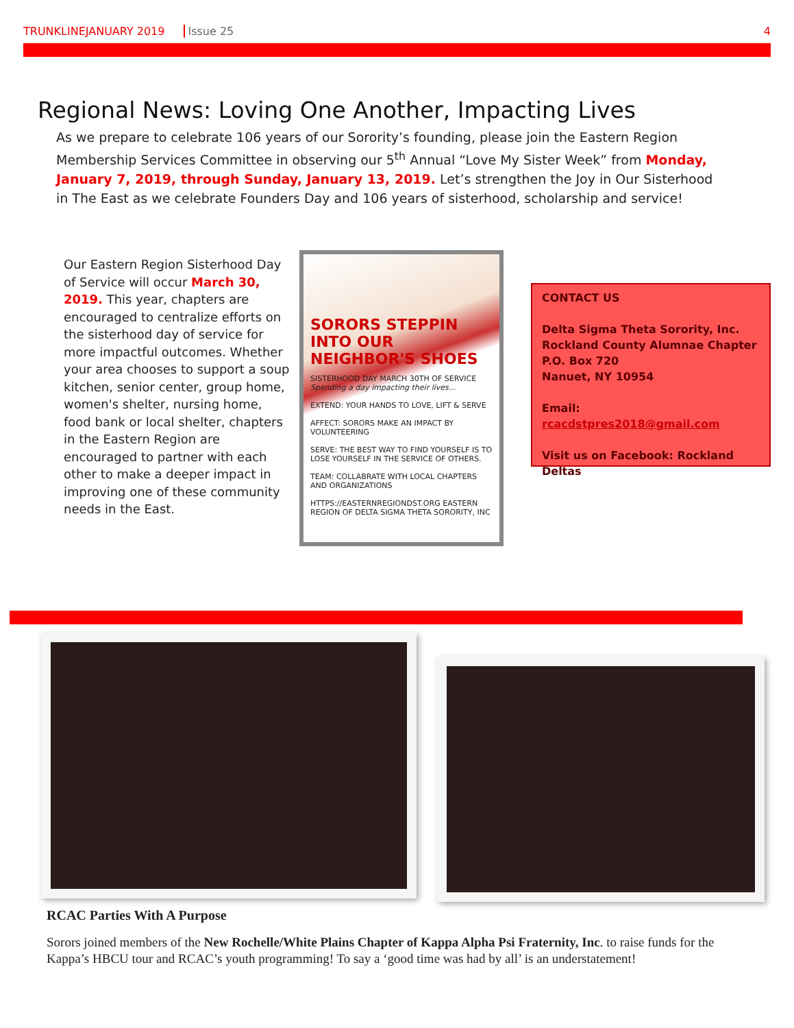TRUNKLINEJANUARY 2019 Issue 25 4
Regional News: Loving One Another, Impacting Lives
As we prepare to celebrate 106 years of our Sorority’s founding, please join the Eastern Region Membership Services Committee in observing our 5<sup>th</sup> Annual “Love My Sister Week” from Monday, January 7, 2019, through Sunday, January 13, 2019. Let’s strengthen the Joy in Our Sisterhood in The East as we celebrate Founders Day and 106 years of sisterhood, scholarship and service!
Our Eastern Region Sisterhood Day of Service will occur March 30, 2019. This year, chapters are encouraged to centralize efforts on the sisterhood day of service for more impactful outcomes. Whether your area chooses to support a soup kitchen, senior center, group home, women's shelter, nursing home, food bank or local shelter, chapters in the Eastern Region are encouraged to partner with each other to make a deeper impact in improving one of these community needs in the East.
SORORS STEPPIN INTO OUR NEIGHBOR'S SHOES
SISTERHOOD DAY MARCH 30TH OF SERVICE
Spending a day impacting their lives...
EXTEND: YOUR HANDS TO LOVE, LIFT & SERVE
AFFECT: SORORS MAKE AN IMPACT BY VOLUNTEERING
SERVE: THE BEST WAY TO FIND YOURSELF IS TO LOSE YOURSELF IN THE SERVICE OF OTHERS.
TEAM: COLLABRATE WITH LOCAL CHAPTERS AND ORGANIZATIONS
HTTPS://EASTERNREGIONDST.ORG EASTERN REGION OF DELTA SIGMA THETA SORORITY, INC
CONTACT US
Delta Sigma Theta Sorority, Inc.
Rockland County Alumnae Chapter
P.O. Box 720
Nanuet, NY 10954
Email: rcacdstpres2018@gmail.com
Visit us on Facebook: Rockland Deltas
RCAC Parties With A Purpose
Sorors joined members of the New Rochelle/White Plains Chapter of Kappa Alpha Psi Fraternity, Inc. to raise funds for the Kappa’s HBCU tour and RCAC’s youth programming! To say a ‘good time was had by all’ is an understatement!